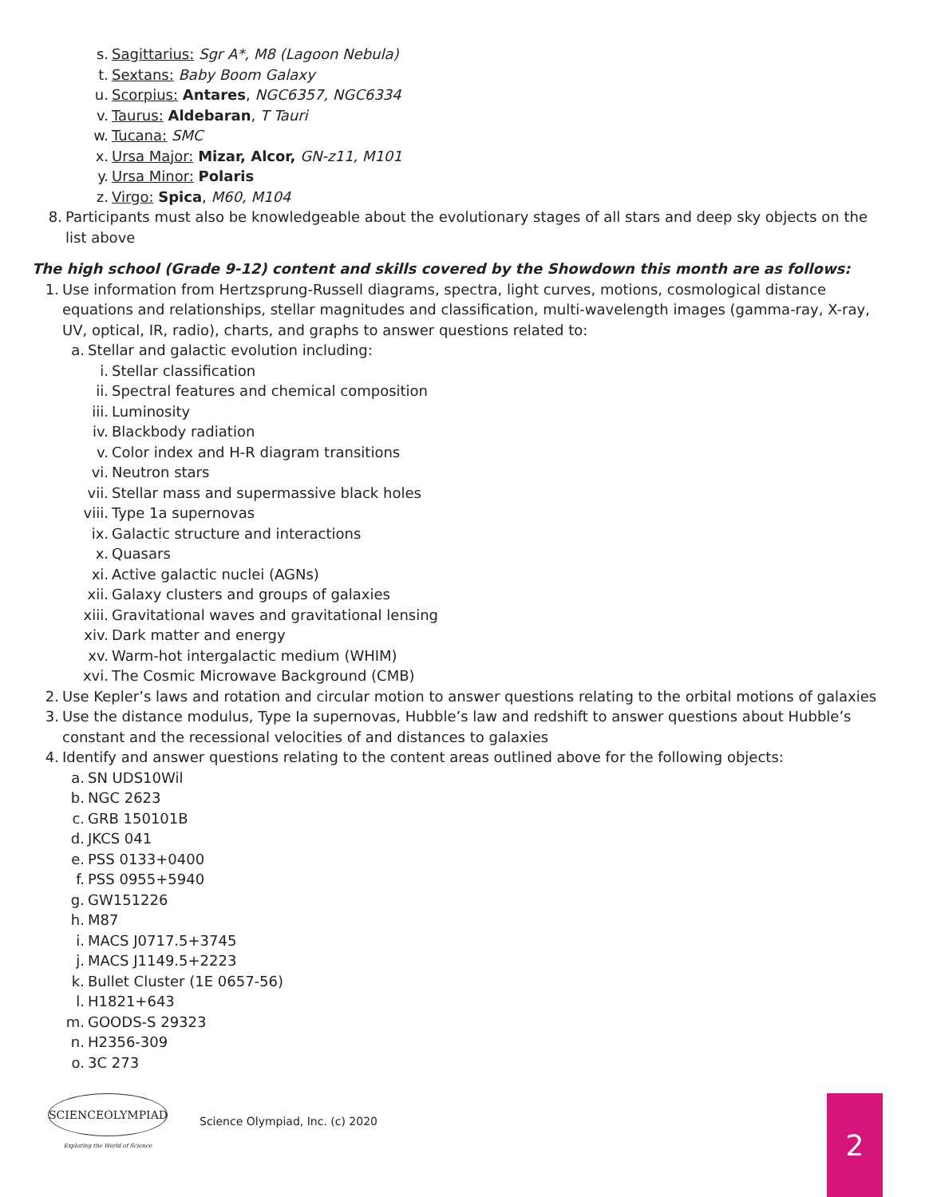s. Sagittarius: Sgr A*, M8 (Lagoon Nebula)
t. Sextans: Baby Boom Galaxy
u. Scorpius: Antares, NGC6357, NGC6334
v. Taurus: Aldebaran, T Tauri
w. Tucana: SMC
x. Ursa Major: Mizar, Alcor, GN-z11, M101
y. Ursa Minor: Polaris
z. Virgo: Spica, M60, M104
8. Participants must also be knowledgeable about the evolutionary stages of all stars and deep sky objects on the list above
The high school (Grade 9-12) content and skills covered by the Showdown this month are as follows:
1. Use information from Hertzsprung-Russell diagrams, spectra, light curves, motions, cosmological distance equations and relationships, stellar magnitudes and classification, multi-wavelength images (gamma-ray, X-ray, UV, optical, IR, radio), charts, and graphs to answer questions related to:
a. Stellar and galactic evolution including:
i. Stellar classification
ii. Spectral features and chemical composition
iii. Luminosity
iv. Blackbody radiation
v. Color index and H-R diagram transitions
vi. Neutron stars
vii. Stellar mass and supermassive black holes
viii. Type 1a supernovas
ix. Galactic structure and interactions
x. Quasars
xi. Active galactic nuclei (AGNs)
xii. Galaxy clusters and groups of galaxies
xiii. Gravitational waves and gravitational lensing
xiv. Dark matter and energy
xv. Warm-hot intergalactic medium (WHIM)
xvi. The Cosmic Microwave Background (CMB)
2. Use Kepler’s laws and rotation and circular motion to answer questions relating to the orbital motions of galaxies
3. Use the distance modulus, Type Ia supernovas, Hubble’s law and redshift to answer questions about Hubble’s constant and the recessional velocities of and distances to galaxies
4. Identify and answer questions relating to the content areas outlined above for the following objects:
a. SN UDS10Wil
b. NGC 2623
c. GRB 150101B
d. JKCS 041
e. PSS 0133+0400
f. PSS 0955+5940
g. GW151226
h. M87
i. MACS J0717.5+3745
j. MACS J1149.5+2223
k. Bullet Cluster (1E 0657-56)
l. H1821+643
m. GOODS-S 29323
n. H2356-309
o. 3C 273
SCIENCEOLYMPIAD
Exploring the World of Science
Science Olympiad, Inc. (c) 2020
2